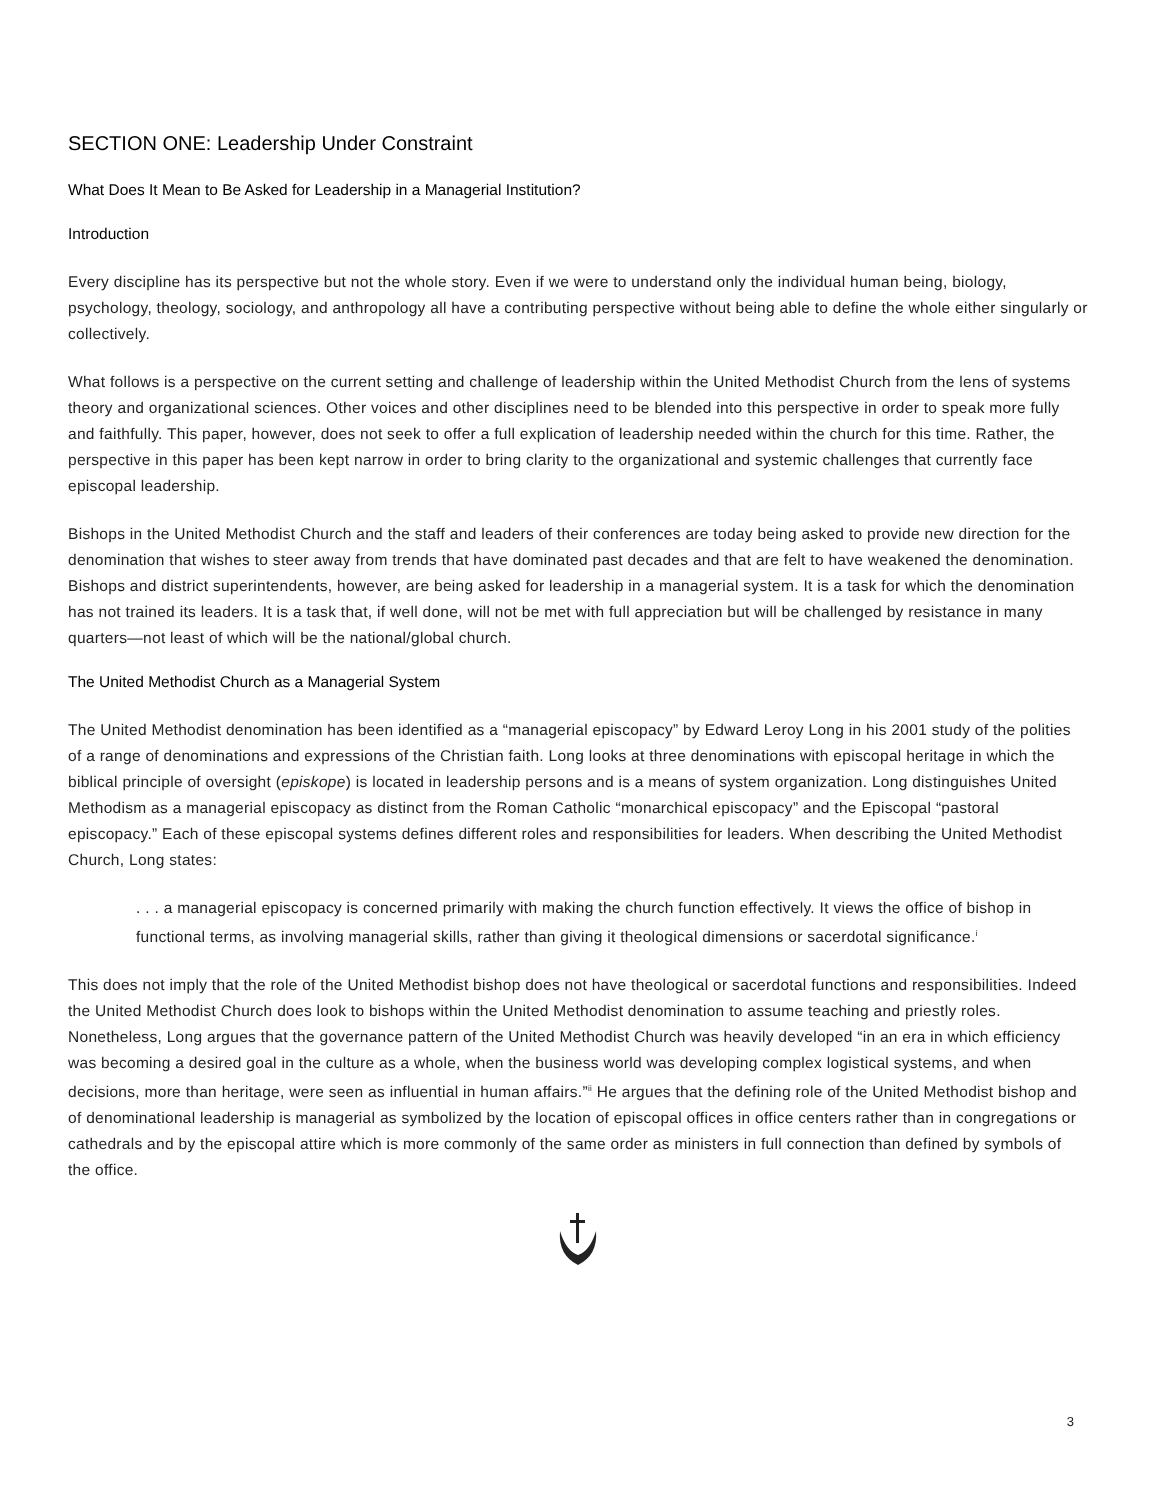SECTION ONE: Leadership Under Constraint
What Does It Mean to Be Asked for Leadership in a Managerial Institution?
Introduction
Every discipline has its perspective but not the whole story. Even if we were to understand only the individual human being, biology, psychology, theology, sociology, and anthropology all have a contributing perspective without being able to define the whole either singularly or collectively.
What follows is a perspective on the current setting and challenge of leadership within the United Methodist Church from the lens of systems theory and organizational sciences. Other voices and other disciplines need to be blended into this perspective in order to speak more fully and faithfully. This paper, however, does not seek to offer a full explication of leadership needed within the church for this time. Rather, the perspective in this paper has been kept narrow in order to bring clarity to the organizational and systemic challenges that currently face episcopal leadership.
Bishops in the United Methodist Church and the staff and leaders of their conferences are today being asked to provide new direction for the denomination that wishes to steer away from trends that have dominated past decades and that are felt to have weakened the denomination. Bishops and district superintendents, however, are being asked for leadership in a managerial system. It is a task for which the denomination has not trained its leaders. It is a task that, if well done, will not be met with full appreciation but will be challenged by resistance in many quarters—not least of which will be the national/global church.
The United Methodist Church as a Managerial System
The United Methodist denomination has been identified as a “managerial episcopacy” by Edward Leroy Long in his 2001 study of the polities of a range of denominations and expressions of the Christian faith. Long looks at three denominations with episcopal heritage in which the biblical principle of oversight (episkope) is located in leadership persons and is a means of system organization. Long distinguishes United Methodism as a managerial episcopacy as distinct from the Roman Catholic “monarchical episcopacy” and the Episcopal “pastoral episcopacy.” Each of these episcopal systems defines different roles and responsibilities for leaders. When describing the United Methodist Church, Long states:
. . . a managerial episcopacy is concerned primarily with making the church function effectively. It views the office of bishop in functional terms, as involving managerial skills, rather than giving it theological dimensions or sacerdotal significance.<sup>i</sup>
This does not imply that the role of the United Methodist bishop does not have theological or sacerdotal functions and responsibilities. Indeed the United Methodist Church does look to bishops within the United Methodist denomination to assume teaching and priestly roles. Nonetheless, Long argues that the governance pattern of the United Methodist Church was heavily developed “in an era in which efficiency was becoming a desired goal in the culture as a whole, when the business world was developing complex logistical systems, and when decisions, more than heritage, were seen as influential in human affairs.”<sup>ii</sup> He argues that the defining role of the United Methodist bishop and of denominational leadership is managerial as symbolized by the location of episcopal offices in office centers rather than in congregations or cathedrals and by the episcopal attire which is more commonly of the same order as ministers in full connection than defined by symbols of the office.
3